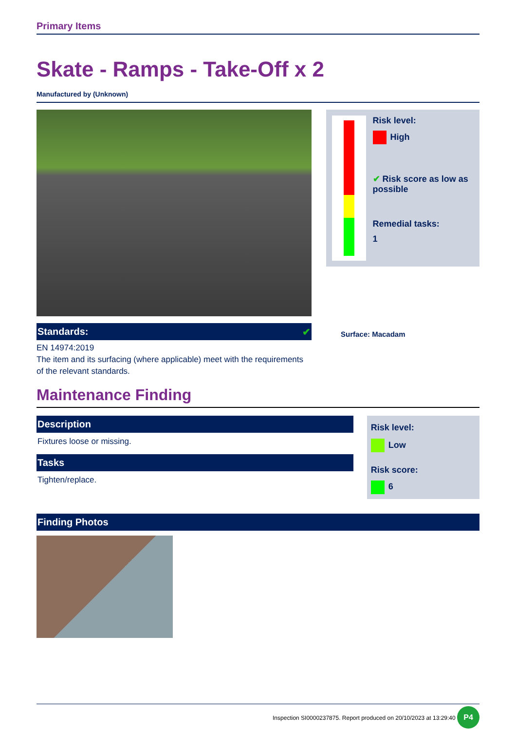Primary Items
Skate - Ramps - Take-Off x 2
Manufactured by (Unknown)
Standards: ✔
EN 14974:2019
The item and its surfacing (where applicable) meet with the requirements of the relevant standards.
Risk level:
High
✔ Risk score as low as possible
Remedial tasks:
1
Surface: Macadam
Maintenance Finding
Description
Fixtures loose or missing.
Tasks
Tighten/replace.
Risk level:
Low
Risk score:
6
Finding Photos
Inspection SI0000237875. Report produced on 20/10/2023 at 13:29:40 P4